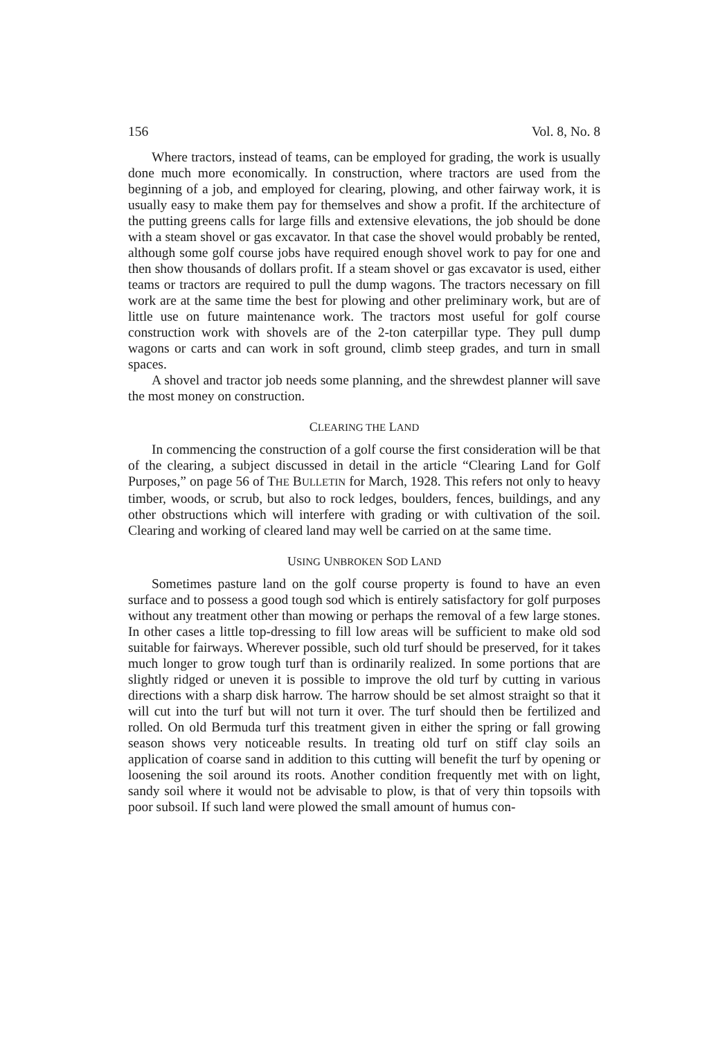156 Vol. 8, No. 8
Where tractors, instead of teams, can be employed for grading, the work is usually done much more economically. In construction, where tractors are used from the beginning of a job, and employed for clearing, plowing, and other fairway work, it is usually easy to make them pay for themselves and show a profit. If the architecture of the putting greens calls for large fills and extensive elevations, the job should be done with a steam shovel or gas excavator. In that case the shovel would probably be rented, although some golf course jobs have required enough shovel work to pay for one and then show thousands of dollars profit. If a steam shovel or gas excavator is used, either teams or tractors are required to pull the dump wagons. The tractors necessary on fill work are at the same time the best for plowing and other preliminary work, but are of little use on future maintenance work. The tractors most useful for golf course construction work with shovels are of the 2-ton caterpillar type. They pull dump wagons or carts and can work in soft ground, climb steep grades, and turn in small spaces.
A shovel and tractor job needs some planning, and the shrewdest planner will save the most money on construction.
CLEARING THE LAND
In commencing the construction of a golf course the first consideration will be that of the clearing, a subject discussed in detail in the article “Clearing Land for Golf Purposes,” on page 56 of THE BULLETIN for March, 1928. This refers not only to heavy timber, woods, or scrub, but also to rock ledges, boulders, fences, buildings, and any other obstructions which will interfere with grading or with cultivation of the soil. Clearing and working of cleared land may well be carried on at the same time.
USING UNBROKEN SOD LAND
Sometimes pasture land on the golf course property is found to have an even surface and to possess a good tough sod which is entirely satisfactory for golf purposes without any treatment other than mowing or perhaps the removal of a few large stones. In other cases a little top-dressing to fill low areas will be sufficient to make old sod suitable for fairways. Wherever possible, such old turf should be preserved, for it takes much longer to grow tough turf than is ordinarily realized. In some portions that are slightly ridged or uneven it is possible to improve the old turf by cutting in various directions with a sharp disk harrow. The harrow should be set almost straight so that it will cut into the turf but will not turn it over. The turf should then be fertilized and rolled. On old Bermuda turf this treatment given in either the spring or fall growing season shows very noticeable results. In treating old turf on stiff clay soils an application of coarse sand in addition to this cutting will benefit the turf by opening or loosening the soil around its roots. Another condition frequently met with on light, sandy soil where it would not be advisable to plow, is that of very thin topsoils with poor subsoil. If such land were plowed the small amount of humus con-